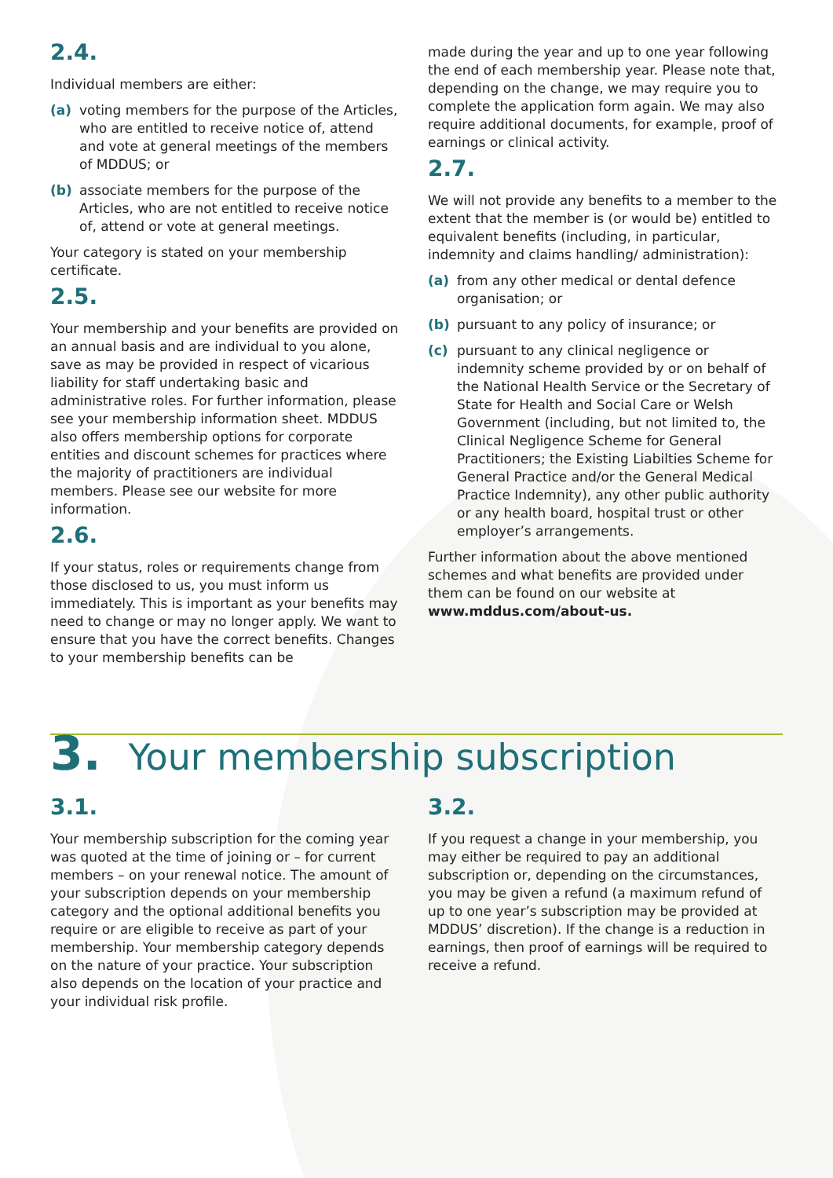2.4.
Individual members are either:
(a) voting members for the purpose of the Articles, who are entitled to receive notice of, attend and vote at general meetings of the members of MDDUS; or
(b) associate members for the purpose of the Articles, who are not entitled to receive notice of, attend or vote at general meetings.
Your category is stated on your membership certificate.
2.5.
Your membership and your benefits are provided on an annual basis and are individual to you alone, save as may be provided in respect of vicarious liability for staff undertaking basic and administrative roles. For further information, please see your membership information sheet. MDDUS also offers membership options for corporate entities and discount schemes for practices where the majority of practitioners are individual members. Please see our website for more information.
2.6.
If your status, roles or requirements change from those disclosed to us, you must inform us immediately. This is important as your benefits may need to change or may no longer apply. We want to ensure that you have the correct benefits. Changes to your membership benefits can be
made during the year and up to one year following the end of each membership year. Please note that, depending on the change, we may require you to complete the application form again. We may also require additional documents, for example, proof of earnings or clinical activity.
2.7.
We will not provide any benefits to a member to the extent that the member is (or would be) entitled to equivalent benefits (including, in particular, indemnity and claims handling/ administration):
(a) from any other medical or dental defence organisation; or
(b) pursuant to any policy of insurance; or
(c) pursuant to any clinical negligence or indemnity scheme provided by or on behalf of the National Health Service or the Secretary of State for Health and Social Care or Welsh Government (including, but not limited to, the Clinical Negligence Scheme for General Practitioners; the Existing Liabilties Scheme for General Practice and/or the General Medical Practice Indemnity), any other public authority or any health board, hospital trust or other employer’s arrangements.
Further information about the above mentioned schemes and what benefits are provided under them can be found on our website at www.mddus.com/about-us.
3. Your membership subscription
3.1.
Your membership subscription for the coming year was quoted at the time of joining or – for current members – on your renewal notice. The amount of your subscription depends on your membership category and the optional additional benefits you require or are eligible to receive as part of your membership. Your membership category depends on the nature of your practice. Your subscription also depends on the location of your practice and your individual risk profile.
3.2.
If you request a change in your membership, you may either be required to pay an additional subscription or, depending on the circumstances, you may be given a refund (a maximum refund of up to one year’s subscription may be provided at MDDUS’ discretion). If the change is a reduction in earnings, then proof of earnings will be required to receive a refund.